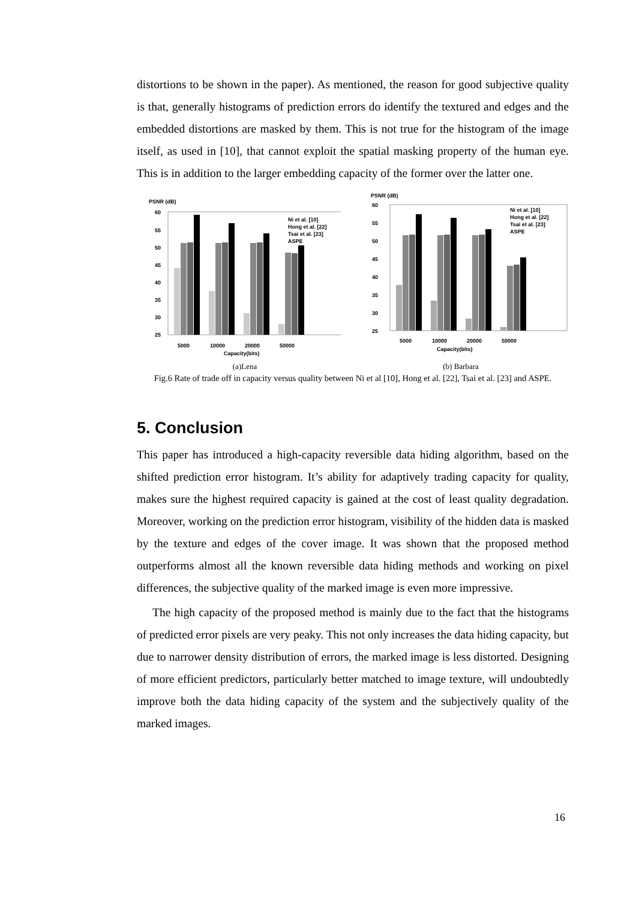distortions to be shown in the paper). As mentioned, the reason for good subjective quality is that, generally histograms of prediction errors do identify the textured and edges and the embedded distortions are masked by them. This is not true for the histogram of the image itself, as used in [10], that cannot exploit the spatial masking property of the human eye. This is in addition to the larger embedding capacity of the former over the latter one.
PSNR (dB)
60
55
50
45
40
35
30
25
Ni et al. [10]
Hong et al. [22]
Tsai et al. [23]
ASPE
5000
10000
20000
50000
Capacity(bits)
PSNR (dB)
60
55
50
45
40
35
30
25
Ni et al. [10]
Hong et al. [22]
Tsai et al. [23]
ASPE
5000
10000
20000
50000
Capacity(bits)
(a)Lena (b) Barbara
Fig.6 Rate of trade off in capacity versus quality between Ni et al [10], Hong et al. [22], Tsai et al. [23] and ASPE.
5. Conclusion
This paper has introduced a high-capacity reversible data hiding algorithm, based on the shifted prediction error histogram. It’s ability for adaptively trading capacity for quality, makes sure the highest required capacity is gained at the cost of least quality degradation. Moreover, working on the prediction error histogram, visibility of the hidden data is masked by the texture and edges of the cover image. It was shown that the proposed method outperforms almost all the known reversible data hiding methods and working on pixel differences, the subjective quality of the marked image is even more impressive.
The high capacity of the proposed method is mainly due to the fact that the histograms of predicted error pixels are very peaky. This not only increases the data hiding capacity, but due to narrower density distribution of errors, the marked image is less distorted. Designing of more efficient predictors, particularly better matched to image texture, will undoubtedly improve both the data hiding capacity of the system and the subjectively quality of the marked images.
16